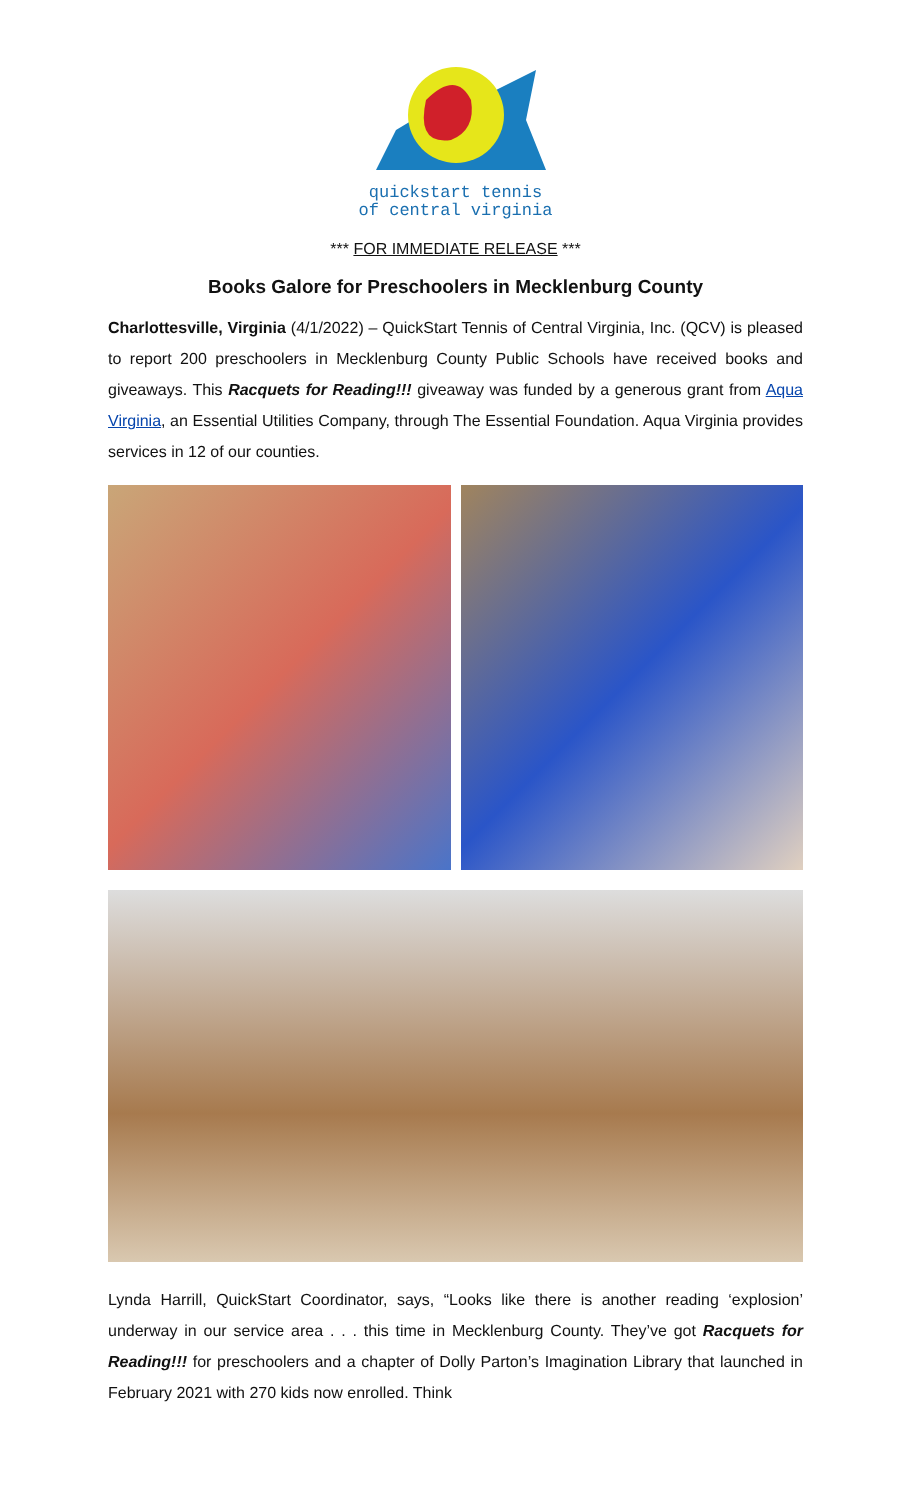quickstart tennis
of central virginia
*** FOR IMMEDIATE RELEASE ***
Books Galore for Preschoolers in Mecklenburg County
Charlottesville, Virginia (4/1/2022) – QuickStart Tennis of Central Virginia, Inc. (QCV) is pleased to report 200 preschoolers in Mecklenburg County Public Schools have received books and giveaways. This Racquets for Reading!!! giveaway was funded by a generous grant from Aqua Virginia, an Essential Utilities Company, through The Essential Foundation. Aqua Virginia provides services in 12 of our counties.
Lynda Harrill, QuickStart Coordinator, says, “Looks like there is another reading ‘explosion’ underway in our service area . . . this time in Mecklenburg County. They’ve got Racquets for Reading!!! for preschoolers and a chapter of Dolly Parton’s Imagination Library that launched in February 2021 with 270 kids now enrolled. Think